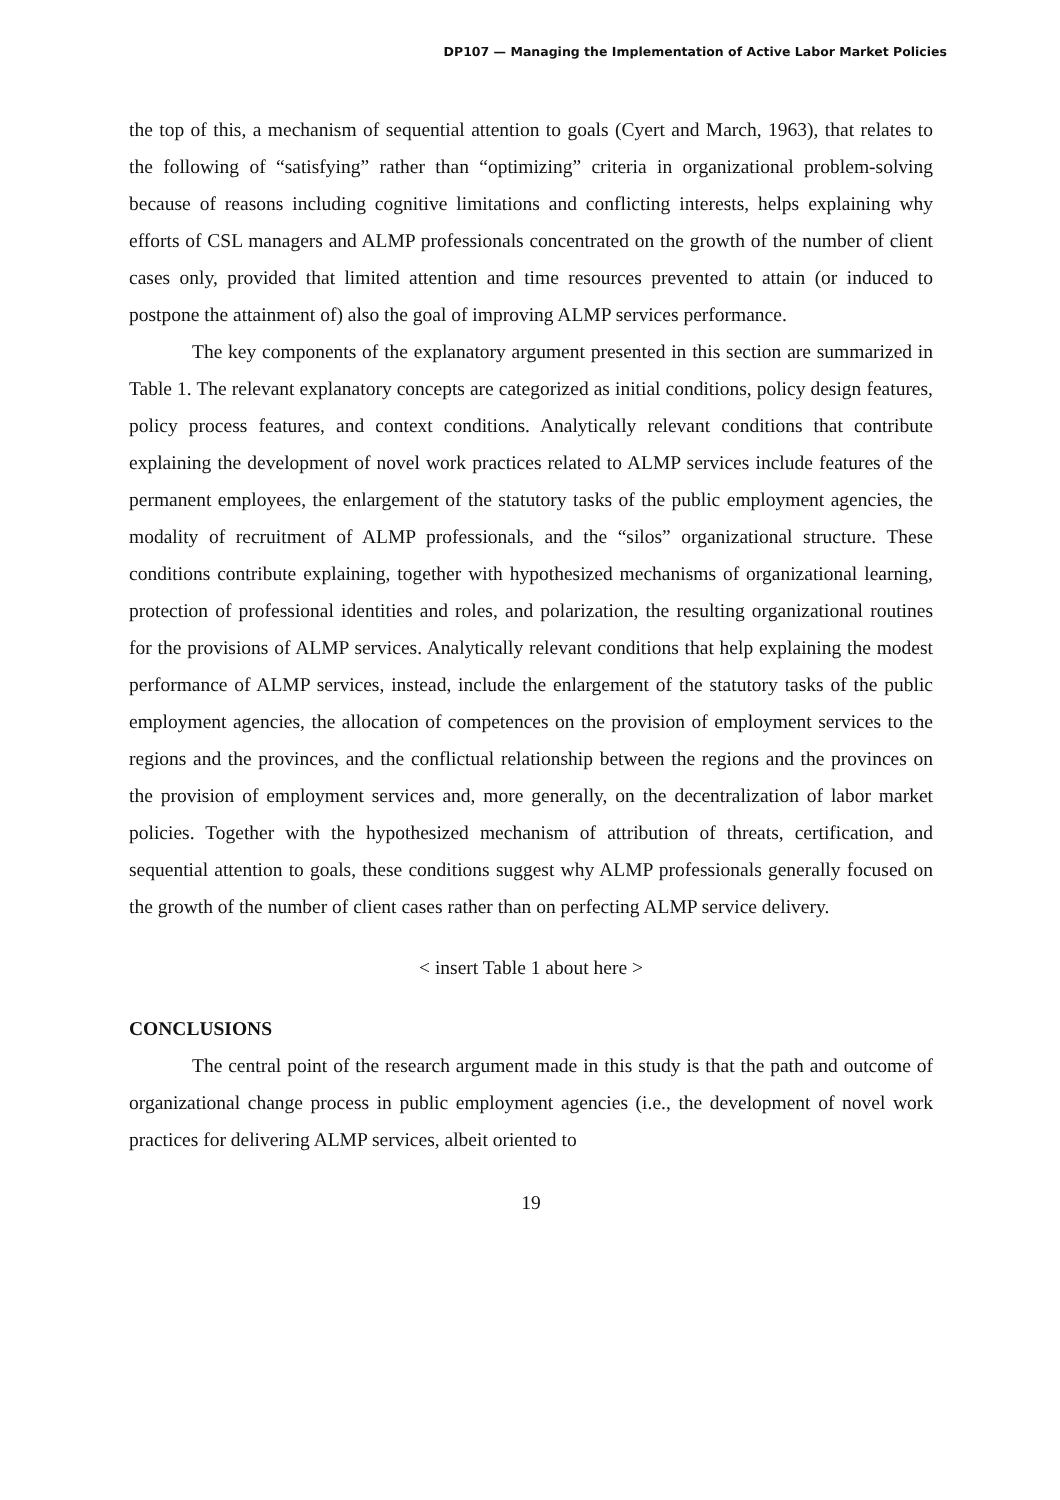DP107 — Managing the Implementation of Active Labor Market Policies
the top of this, a mechanism of sequential attention to goals (Cyert and March, 1963), that relates to the following of “satisfying” rather than “optimizing” criteria in organizational problem-solving because of reasons including cognitive limitations and conflicting interests, helps explaining why efforts of CSL managers and ALMP professionals concentrated on the growth of the number of client cases only, provided that limited attention and time resources prevented to attain (or induced to postpone the attainment of) also the goal of improving ALMP services performance.
The key components of the explanatory argument presented in this section are summarized in Table 1. The relevant explanatory concepts are categorized as initial conditions, policy design features, policy process features, and context conditions. Analytically relevant conditions that contribute explaining the development of novel work practices related to ALMP services include features of the permanent employees, the enlargement of the statutory tasks of the public employment agencies, the modality of recruitment of ALMP professionals, and the “silos” organizational structure. These conditions contribute explaining, together with hypothesized mechanisms of organizational learning, protection of professional identities and roles, and polarization, the resulting organizational routines for the provisions of ALMP services. Analytically relevant conditions that help explaining the modest performance of ALMP services, instead, include the enlargement of the statutory tasks of the public employment agencies, the allocation of competences on the provision of employment services to the regions and the provinces, and the conflictual relationship between the regions and the provinces on the provision of employment services and, more generally, on the decentralization of labor market policies. Together with the hypothesized mechanism of attribution of threats, certification, and sequential attention to goals, these conditions suggest why ALMP professionals generally focused on the growth of the number of client cases rather than on perfecting ALMP service delivery.
< insert Table 1 about here >
CONCLUSIONS
The central point of the research argument made in this study is that the path and outcome of organizational change process in public employment agencies (i.e., the development of novel work practices for delivering ALMP services, albeit oriented to
19